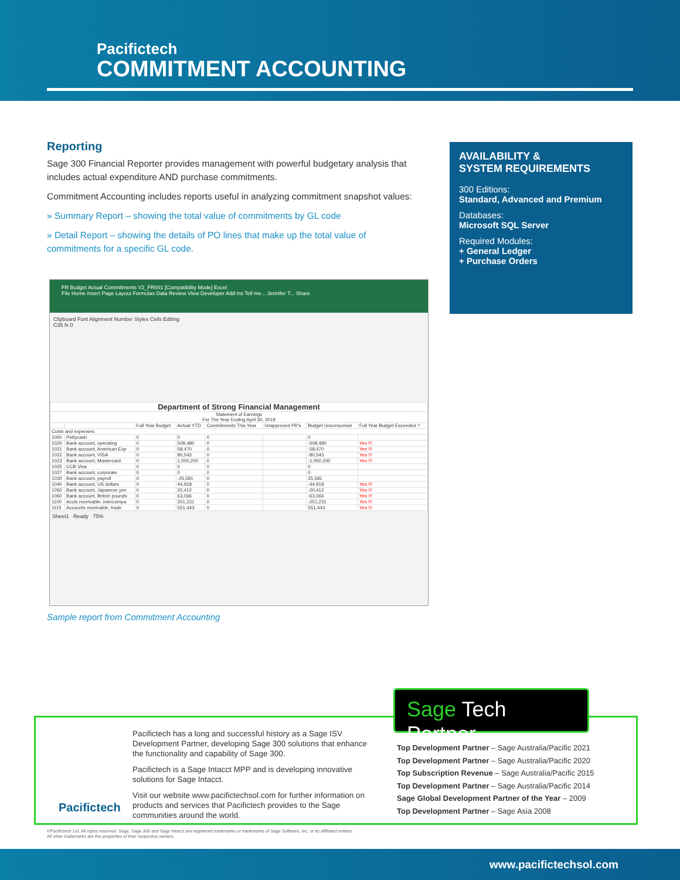Pacifictech
COMMITMENT ACCOUNTING
Reporting
Sage 300 Financial Reporter provides management with powerful budgetary analysis that includes actual expenditure AND purchase commitments.
Commitment Accounting includes reports useful in analyzing commitment snapshot values:
» Summary Report – showing the total value of commitments by GL code
» Detail Report – showing the details of PO lines that make up the total value of commitments for a specific GL code.
AVAILABILITY &
SYSTEM REQUIREMENTS
300 Editions:
Standard, Advanced and Premium
Databases:
Microsoft SQL Server
Required Modules:
+ General Ledger
+ Purchase Orders
FR Budget Actual Commitments V2_FR001 [Compatibility Mode] Excel
File Home Insert Page Layout Formulas Data Review View Developer Add ins Tell me... Jennifer T... Share
Clipboard Font Alignment Number Styles Cells Editing
C35 fx 0
| Department of Strong Financial Management | | | | | | | |
| Statement of Earnings For The Year Ending April 30, 2019 | | | | | | | |
| | | Full Year Budget | Actual YTD | Commitments This Year | Unapproved PR's | Budget Unconsumed | Full Year Budget Exceeded ? |
| Costs and expenses: | | | | | | | |
| 1000 | Pettycash | 0 | 0 | 0 | | 0 | |
| 1020 | Bank account, operating | 0 | 508,480 | 0 | | -508,480 | Yes !!! |
| 1021 | Bank account, American Exp | 0 | 58,470 | 0 | | -58,470 | Yes !!! |
| 1022 | Bank account, VISA | 0 | 80,543 | 0 | | -80,543 | Yes !!! |
| 1023 | Bank account, Mastercard | 0 | 1,000,200 | 0 | | -1,000,200 | Yes !!! |
| 1025 | CCB Visa | 0 | 0 | 0 | | 0 | |
| 1027 | Bank account, corporate | 0 | 0 | 0 | | 0 | |
| 1030 | Bank account, payroll | 0 | -25,581 | 0 | | 25,581 | |
| 1040 | Bank account, US dollars | 0 | 44,918 | 0 | | -44,918 | Yes !!! |
| 1050 | Bank account, Japanese yen | 0 | 20,412 | 0 | | -20,412 | Yes !!! |
| 1060 | Bank account, British pounds | 0 | 63,066 | 0 | | -63,066 | Yes !!! |
| 1100 | Accts receivable, intercompa | 0 | 251,231 | 0 | | -251,231 | Yes !!! |
| 1115 | Accounts receivable, trade | 0 | 551,443 | 0 | | 551,443 | Yes !!! |
Sheet1 Ready 75%
Sample report from Commitment Accounting
Pacifictech
Pacifictech has a long and successful history as a Sage ISV Development Partner, developing Sage 300 solutions that enhance the functionality and capability of Sage 300.
Pacifictech is a Sage Intacct MPP and is developing innovative solutions for Sage Intacct.
Visit our website www.pacifictechsol.com for further information on products and services that Pacifictech provides to the Sage communities around the world.
Sage Tech Partner
Top Development Partner – Sage Australia/Pacific 2021
Top Development Partner – Sage Australia/Pacific 2020
Top Subscription Revenue – Sage Australia/Pacific 2015
Top Development Partner – Sage Australia/Pacific 2014
Sage Global Development Partner of the Year – 2009
Top Development Partner – Sage Asia 2008
©Pacifictech Ltd. All rights reserved. Sage, Sage 300 and Sage Intacct are registered trademarks or trademarks of Sage Software, Inc. or its affiliated entities.
All other trademarks are the properties of their respective owners.
www.pacifictechsol.com